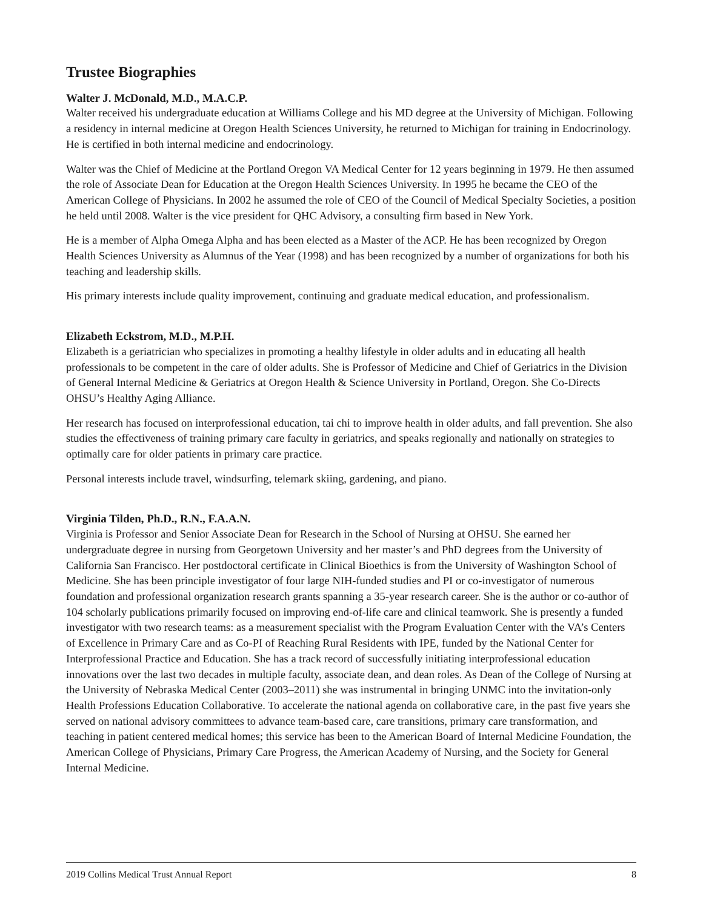Trustee Biographies
Walter J. McDonald, M.D., M.A.C.P.
Walter received his undergraduate education at Williams College and his MD degree at the University of Michigan. Following a residency in internal medicine at Oregon Health Sciences University, he returned to Michigan for training in Endocrinology. He is certified in both internal medicine and endocrinology.
Walter was the Chief of Medicine at the Portland Oregon VA Medical Center for 12 years beginning in 1979. He then assumed the role of Associate Dean for Education at the Oregon Health Sciences University. In 1995 he became the CEO of the American College of Physicians. In 2002 he assumed the role of CEO of the Council of Medical Specialty Societies, a position he held until 2008. Walter is the vice president for QHC Advisory, a consulting firm based in New York.
He is a member of Alpha Omega Alpha and has been elected as a Master of the ACP. He has been recognized by Oregon Health Sciences University as Alumnus of the Year (1998) and has been recognized by a number of organizations for both his teaching and leadership skills.
His primary interests include quality improvement, continuing and graduate medical education, and professionalism.
Elizabeth Eckstrom, M.D., M.P.H.
Elizabeth is a geriatrician who specializes in promoting a healthy lifestyle in older adults and in educating all health professionals to be competent in the care of older adults. She is Professor of Medicine and Chief of Geriatrics in the Division of General Internal Medicine & Geriatrics at Oregon Health & Science University in Portland, Oregon. She Co-Directs OHSU’s Healthy Aging Alliance.
Her research has focused on interprofessional education, tai chi to improve health in older adults, and fall prevention. She also studies the effectiveness of training primary care faculty in geriatrics, and speaks regionally and nationally on strategies to optimally care for older patients in primary care practice.
Personal interests include travel, windsurfing, telemark skiing, gardening, and piano.
Virginia Tilden, Ph.D., R.N., F.A.A.N.
Virginia is Professor and Senior Associate Dean for Research in the School of Nursing at OHSU. She earned her undergraduate degree in nursing from Georgetown University and her master’s and PhD degrees from the University of California San Francisco. Her postdoctoral certificate in Clinical Bioethics is from the University of Washington School of Medicine. She has been principle investigator of four large NIH-funded studies and PI or co-investigator of numerous foundation and professional organization research grants spanning a 35-year research career. She is the author or co-author of 104 scholarly publications primarily focused on improving end-of-life care and clinical teamwork. She is presently a funded investigator with two research teams: as a measurement specialist with the Program Evaluation Center with the VA’s Centers of Excellence in Primary Care and as Co-PI of Reaching Rural Residents with IPE, funded by the National Center for Interprofessional Practice and Education. She has a track record of successfully initiating interprofessional education innovations over the last two decades in multiple faculty, associate dean, and dean roles. As Dean of the College of Nursing at the University of Nebraska Medical Center (2003–2011) she was instrumental in bringing UNMC into the invitation-only Health Professions Education Collaborative. To accelerate the national agenda on collaborative care, in the past five years she served on national advisory committees to advance team-based care, care transitions, primary care transformation, and teaching in patient centered medical homes; this service has been to the American Board of Internal Medicine Foundation, the American College of Physicians, Primary Care Progress, the American Academy of Nursing, and the Society for General Internal Medicine.
2019 Collins Medical Trust Annual Report 8